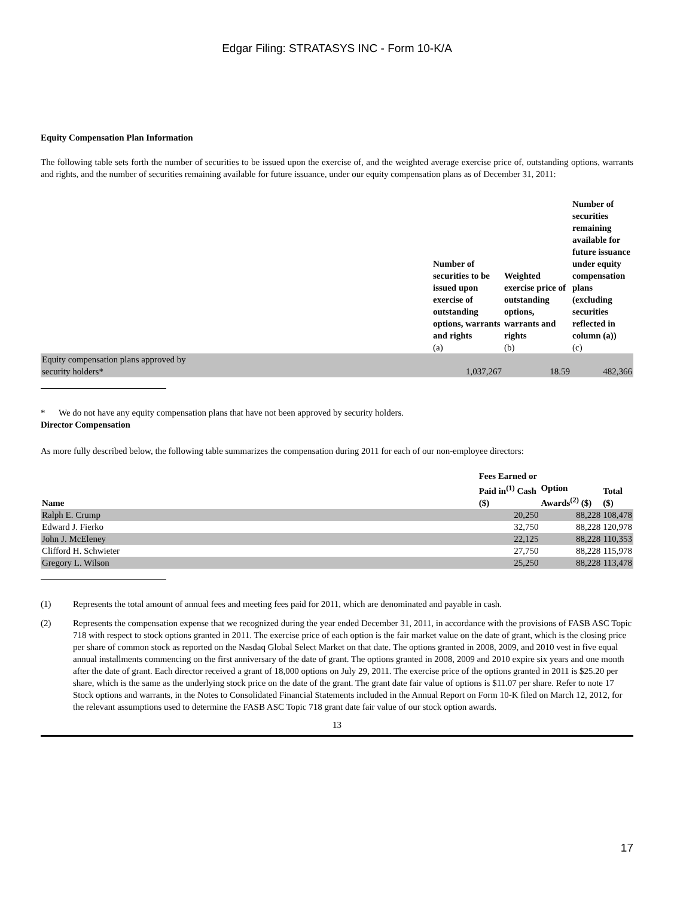Edgar Filing: STRATASYS INC - Form 10-K/A
Equity Compensation Plan Information
The following table sets forth the number of securities to be issued upon the exercise of, and the weighted average exercise price of, outstanding options, warrants and rights, and the number of securities remaining available for future issuance, under our equity compensation plans as of December 31, 2011:
| | Number of securities to be issued upon exercise of outstanding options, warrants and rights | Weighted exercise price of outstanding options, warrants and rights | Number of securities remaining available for future issuance under equity compensation plans (excluding securities reflected in column (a)) |
| --- | --- | --- | --- |
| | (a) | (b) | (c) |
| Equity compensation plans approved by security holders* | 1,037,267 | 18.59 | 482,366 |
* We do not have any equity compensation plans that have not been approved by security holders.
Director Compensation
As more fully described below, the following table summarizes the compensation during 2011 for each of our non-employee directors:
| Name | Fees Earned or Paid in<sup>(1)</sup> Cash ($) | Option Awards<sup>(2)</sup> ($) | Total ($) |
| --- | --- | --- | --- |
| Ralph E. Crump | 20,250 | 88,228 | 108,478 |
| Edward J. Fierko | 32,750 | 88,228 | 120,978 |
| John J. McEleney | 22,125 | 88,228 | 110,353 |
| Clifford H. Schwieter | 27,750 | 88,228 | 115,978 |
| Gregory L. Wilson | 25,250 | 88,228 | 113,478 |
(1) Represents the total amount of annual fees and meeting fees paid for 2011, which are denominated and payable in cash.
(2) Represents the compensation expense that we recognized during the year ended December 31, 2011, in accordance with the provisions of FASB ASC Topic 718 with respect to stock options granted in 2011. The exercise price of each option is the fair market value on the date of grant, which is the closing price per share of common stock as reported on the Nasdaq Global Select Market on that date. The options granted in 2008, 2009, and 2010 vest in five equal annual installments commencing on the first anniversary of the date of grant. The options granted in 2008, 2009 and 2010 expire six years and one month after the date of grant. Each director received a grant of 18,000 options on July 29, 2011. The exercise price of the options granted in 2011 is $25.20 per share, which is the same as the underlying stock price on the date of the grant. The grant date fair value of options is $11.07 per share. Refer to note 17 Stock options and warrants, in the Notes to Consolidated Financial Statements included in the Annual Report on Form 10-K filed on March 12, 2012, for the relevant assumptions used to determine the FASB ASC Topic 718 grant date fair value of our stock option awards.
13
17